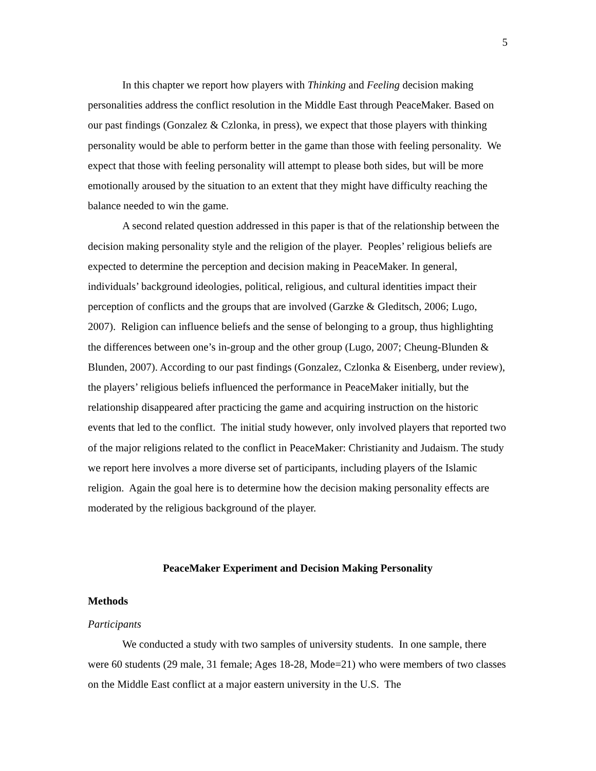5
In this chapter we report how players with Thinking and Feeling decision making personalities address the conflict resolution in the Middle East through PeaceMaker. Based on our past findings (Gonzalez & Czlonka, in press), we expect that those players with thinking personality would be able to perform better in the game than those with feeling personality. We expect that those with feeling personality will attempt to please both sides, but will be more emotionally aroused by the situation to an extent that they might have difficulty reaching the balance needed to win the game.
A second related question addressed in this paper is that of the relationship between the decision making personality style and the religion of the player. Peoples’ religious beliefs are expected to determine the perception and decision making in PeaceMaker. In general, individuals’ background ideologies, political, religious, and cultural identities impact their perception of conflicts and the groups that are involved (Garzke & Gleditsch, 2006; Lugo, 2007). Religion can influence beliefs and the sense of belonging to a group, thus highlighting the differences between one’s in-group and the other group (Lugo, 2007; Cheung-Blunden & Blunden, 2007). According to our past findings (Gonzalez, Czlonka & Eisenberg, under review), the players’ religious beliefs influenced the performance in PeaceMaker initially, but the relationship disappeared after practicing the game and acquiring instruction on the historic events that led to the conflict. The initial study however, only involved players that reported two of the major religions related to the conflict in PeaceMaker: Christianity and Judaism. The study we report here involves a more diverse set of participants, including players of the Islamic religion. Again the goal here is to determine how the decision making personality effects are moderated by the religious background of the player.
PeaceMaker Experiment and Decision Making Personality
Methods
Participants
We conducted a study with two samples of university students. In one sample, there were 60 students (29 male, 31 female; Ages 18-28, Mode=21) who were members of two classes on the Middle East conflict at a major eastern university in the U.S. The